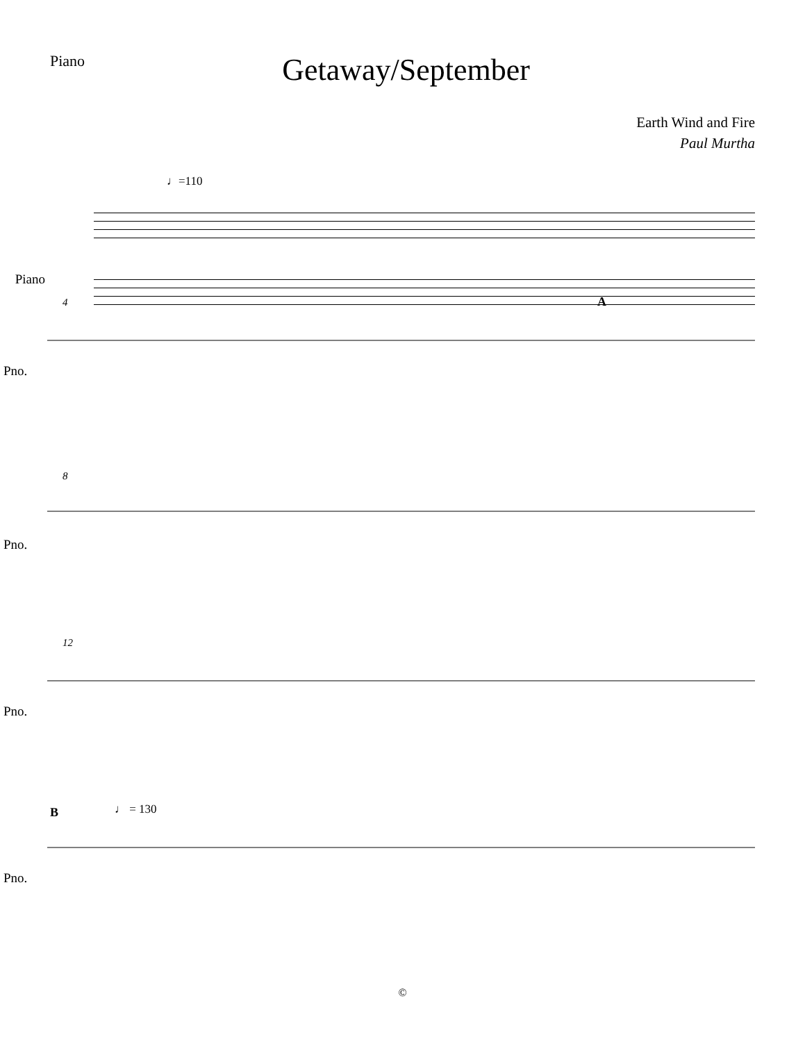Piano
Getaway/September
Earth Wind and Fire
Paul Murtha
♩=110
Piano
Pno.
Pno.
Pno.
Pno.
4
8
12
A
B
♩ = 130
©